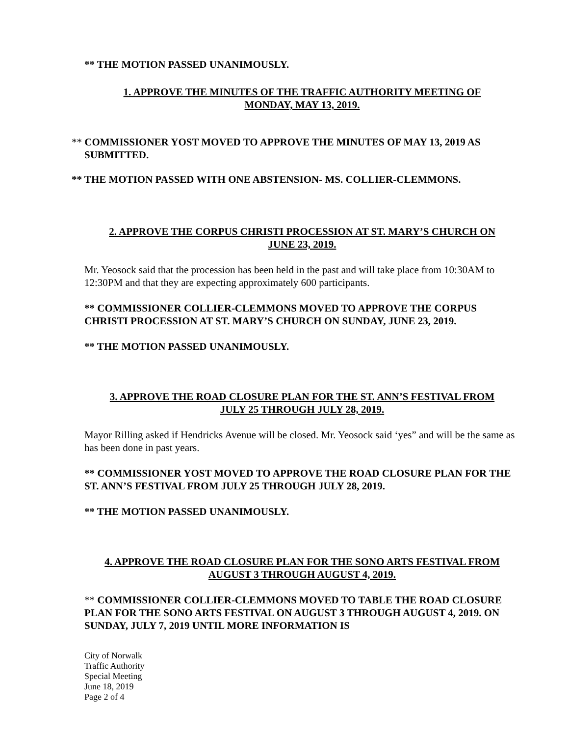** THE MOTION PASSED UNANIMOUSLY.
1. APPROVE THE MINUTES OF THE TRAFFIC AUTHORITY MEETING OF
MONDAY, MAY 13, 2019.
** COMMISSIONER YOST MOVED TO APPROVE THE MINUTES OF MAY 13, 2019 AS SUBMITTED.
** THE MOTION PASSED WITH ONE ABSTENSION- MS. COLLIER-CLEMMONS.
2. APPROVE THE CORPUS CHRISTI PROCESSION AT ST. MARY’S CHURCH ON
JUNE 23, 2019.
Mr. Yeosock said that the procession has been held in the past and will take place from 10:30AM to 12:30PM and that they are expecting approximately 600 participants.
** COMMISSIONER COLLIER-CLEMMONS MOVED TO APPROVE THE CORPUS CHRISTI PROCESSION AT ST. MARY’S CHURCH ON SUNDAY, JUNE 23, 2019.
** THE MOTION PASSED UNANIMOUSLY.
3. APPROVE THE ROAD CLOSURE PLAN FOR THE ST. ANN’S FESTIVAL FROM
JULY 25 THROUGH JULY 28, 2019.
Mayor Rilling asked if Hendricks Avenue will be closed. Mr. Yeosock said ‘yes” and will be the same as has been done in past years.
** COMMISSIONER YOST MOVED TO APPROVE THE ROAD CLOSURE PLAN FOR THE ST. ANN’S FESTIVAL FROM JULY 25 THROUGH JULY 28, 2019.
** THE MOTION PASSED UNANIMOUSLY.
4. APPROVE THE ROAD CLOSURE PLAN FOR THE SONO ARTS FESTIVAL FROM
AUGUST 3 THROUGH AUGUST 4, 2019.
** COMMISSIONER COLLIER-CLEMMONS MOVED TO TABLE THE ROAD CLOSURE PLAN FOR THE SONO ARTS FESTIVAL ON AUGUST 3 THROUGH AUGUST 4, 2019. ON SUNDAY, JULY 7, 2019 UNTIL MORE INFORMATION IS
City of Norwalk
Traffic Authority
Special Meeting
June 18, 2019
Page 2 of 4